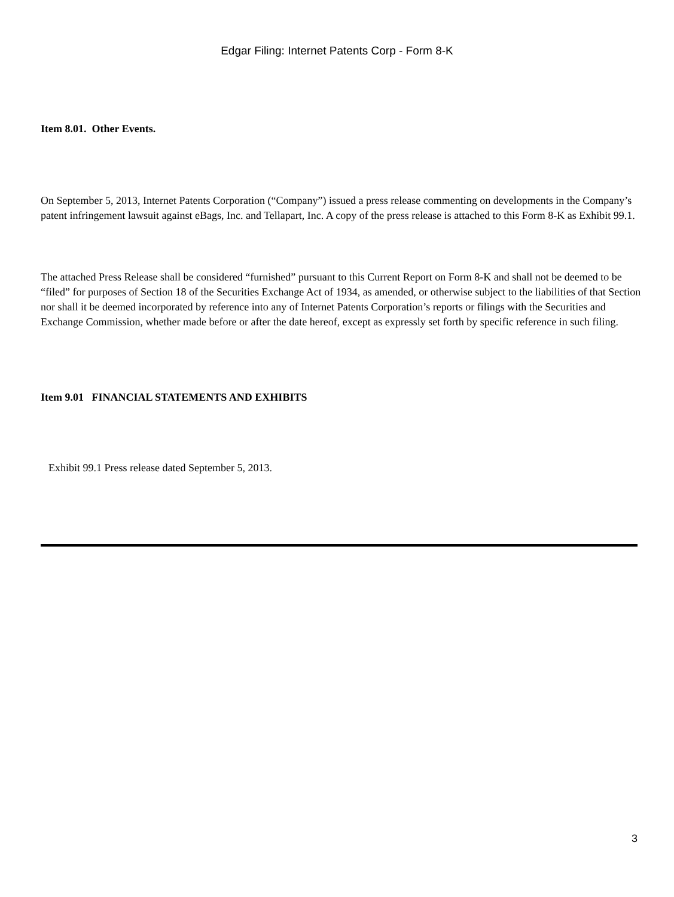Edgar Filing: Internet Patents Corp - Form 8-K
Item 8.01. Other Events.
On September 5, 2013, Internet Patents Corporation (“Company”) issued a press release commenting on developments in the Company’s patent infringement lawsuit against eBags, Inc. and Tellapart, Inc. A copy of the press release is attached to this Form 8-K as Exhibit 99.1.
The attached Press Release shall be considered “furnished” pursuant to this Current Report on Form 8-K and shall not be deemed to be “filed” for purposes of Section 18 of the Securities Exchange Act of 1934, as amended, or otherwise subject to the liabilities of that Section nor shall it be deemed incorporated by reference into any of Internet Patents Corporation’s reports or filings with the Securities and Exchange Commission, whether made before or after the date hereof, except as expressly set forth by specific reference in such filing.
Item 9.01 FINANCIAL STATEMENTS AND EXHIBITS
Exhibit 99.1 Press release dated September 5, 2013.
3